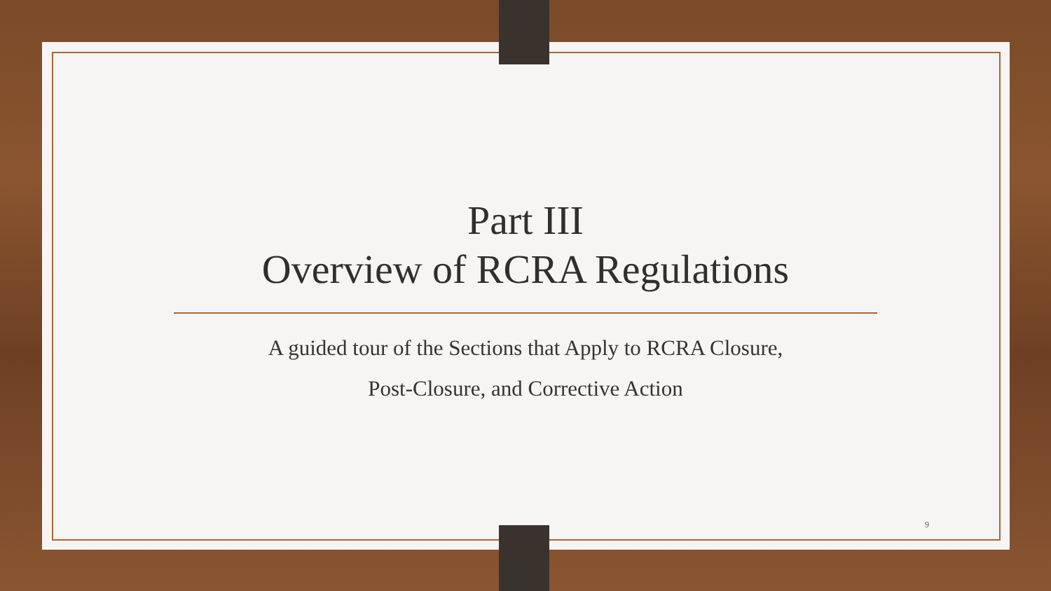Part III
Overview of RCRA Regulations
A guided tour of the Sections that Apply to RCRA Closure,
Post-Closure, and Corrective Action
9